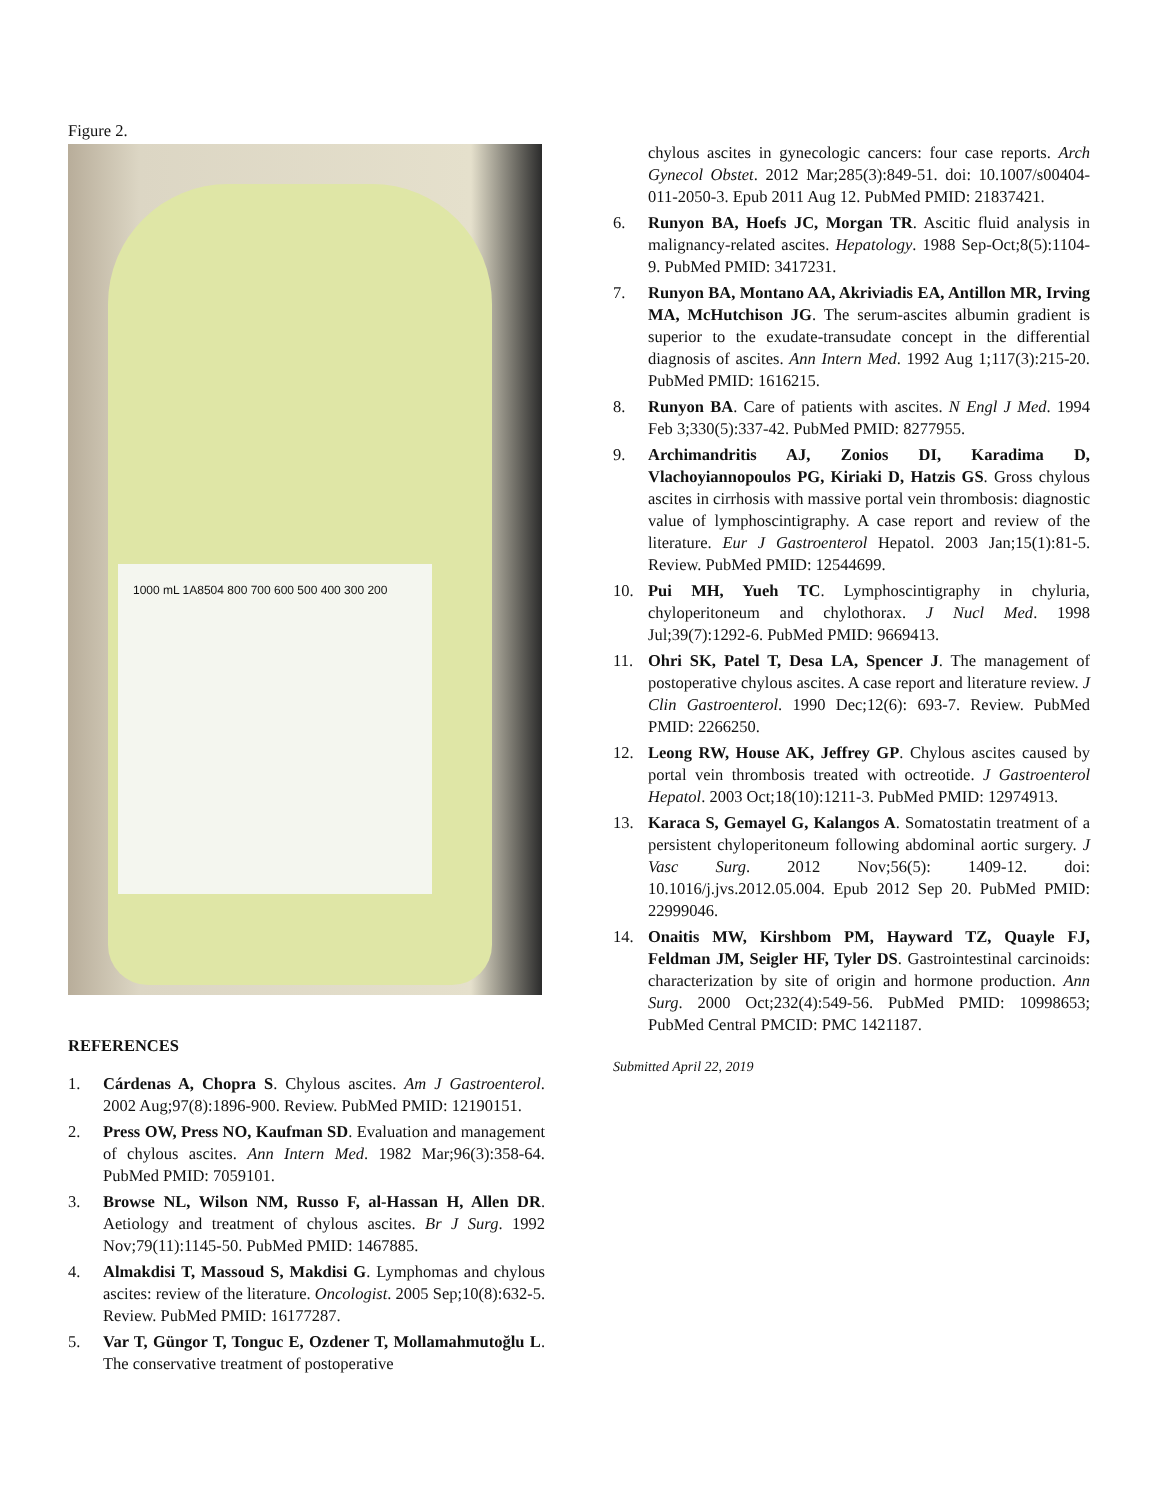Figure 2.
1000 mL 1A8504 800 700 600 500 400 300 200
REFERENCES
1. Cárdenas A, Chopra S. Chylous ascites. Am J Gastroenterol. 2002 Aug;97(8):1896-900. Review. PubMed PMID: 12190151.
2. Press OW, Press NO, Kaufman SD. Evaluation and management of chylous ascites. Ann Intern Med. 1982 Mar;96(3):358-64. PubMed PMID: 7059101.
3. Browse NL, Wilson NM, Russo F, al-Hassan H, Allen DR. Aetiology and treatment of chylous ascites. Br J Surg. 1992 Nov;79(11):1145-50. PubMed PMID: 1467885.
4. Almakdisi T, Massoud S, Makdisi G. Lymphomas and chylous ascites: review of the literature. Oncologist. 2005 Sep;10(8):632-5. Review. PubMed PMID: 16177287.
5. Var T, Güngor T, Tonguc E, Ozdener T, Mollamahmutoğlu L. The conservative treatment of postoperative
chylous ascites in gynecologic cancers: four case reports. Arch Gynecol Obstet. 2012 Mar;285(3):849-51. doi: 10.1007/s00404-011-2050-3. Epub 2011 Aug 12. PubMed PMID: 21837421.
6. Runyon BA, Hoefs JC, Morgan TR. Ascitic fluid analysis in malignancy-related ascites. Hepatology. 1988 Sep-Oct;8(5):1104-9. PubMed PMID: 3417231.
7. Runyon BA, Montano AA, Akriviadis EA, Antillon MR, Irving MA, McHutchison JG. The serum-ascites albumin gradient is superior to the exudate-transudate concept in the differential diagnosis of ascites. Ann Intern Med. 1992 Aug 1;117(3):215-20. PubMed PMID: 1616215.
8. Runyon BA. Care of patients with ascites. N Engl J Med. 1994 Feb 3;330(5):337-42. PubMed PMID: 8277955.
9. Archimandritis AJ, Zonios DI, Karadima D, Vlachoyiannopoulos PG, Kiriaki D, Hatzis GS. Gross chylous ascites in cirrhosis with massive portal vein thrombosis: diagnostic value of lymphoscintigraphy. A case report and review of the literature. Eur J Gastroenterol Hepatol. 2003 Jan;15(1):81-5. Review. PubMed PMID: 12544699.
10. Pui MH, Yueh TC. Lymphoscintigraphy in chyluria, chyloperitoneum and chylothorax. J Nucl Med. 1998 Jul;39(7):1292-6. PubMed PMID: 9669413.
11. Ohri SK, Patel T, Desa LA, Spencer J. The management of postoperative chylous ascites. A case report and literature review. J Clin Gastroenterol. 1990 Dec;12(6): 693-7. Review. PubMed PMID: 2266250.
12. Leong RW, House AK, Jeffrey GP. Chylous ascites caused by portal vein thrombosis treated with octreotide. J Gastroenterol Hepatol. 2003 Oct;18(10):1211-3. PubMed PMID: 12974913.
13. Karaca S, Gemayel G, Kalangos A. Somatostatin treatment of a persistent chyloperitoneum following abdominal aortic surgery. J Vasc Surg. 2012 Nov;56(5): 1409-12. doi: 10.1016/j.jvs.2012.05.004. Epub 2012 Sep 20. PubMed PMID: 22999046.
14. Onaitis MW, Kirshbom PM, Hayward TZ, Quayle FJ, Feldman JM, Seigler HF, Tyler DS. Gastrointestinal carcinoids: characterization by site of origin and hormone production. Ann Surg. 2000 Oct;232(4):549-56. PubMed PMID: 10998653; PubMed Central PMCID: PMC 1421187.
Submitted April 22, 2019